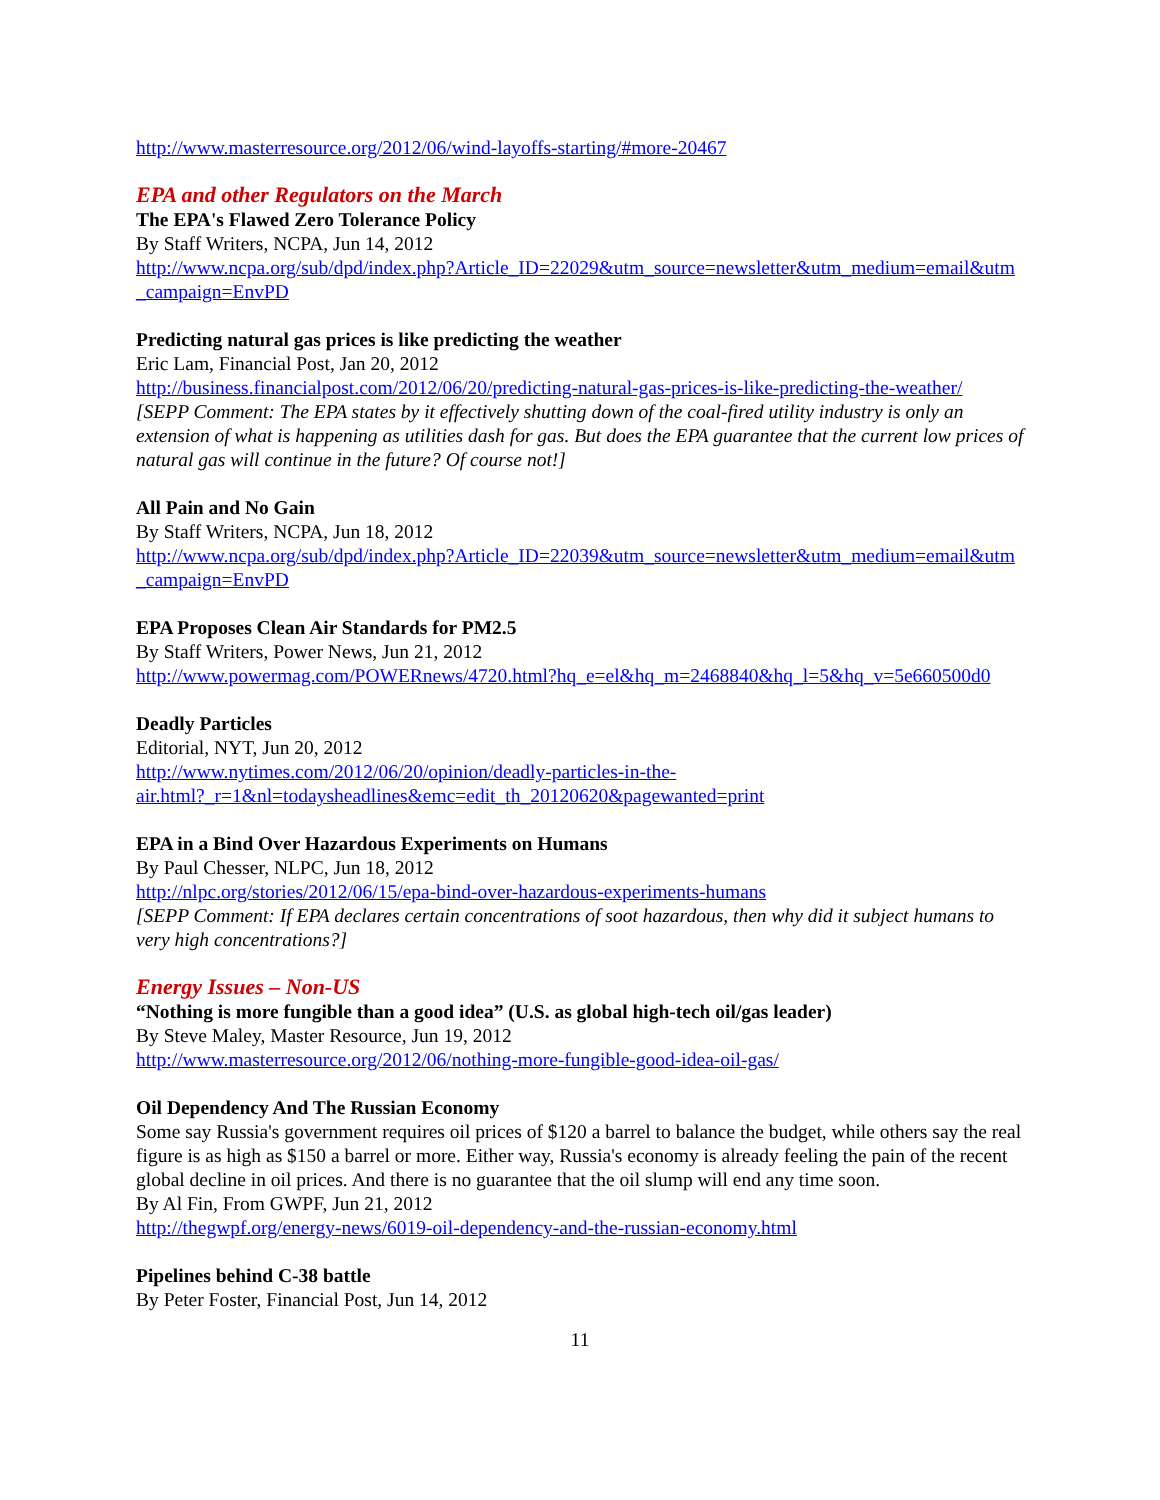http://www.masterresource.org/2012/06/wind-layoffs-starting/#more-20467
EPA and other Regulators on the March
The EPA's Flawed Zero Tolerance Policy
By Staff Writers, NCPA, Jun 14, 2012
http://www.ncpa.org/sub/dpd/index.php?Article_ID=22029&utm_source=newsletter&utm_medium=email&utm_campaign=EnvPD
Predicting natural gas prices is like predicting the weather
Eric Lam, Financial Post, Jan 20, 2012
http://business.financialpost.com/2012/06/20/predicting-natural-gas-prices-is-like-predicting-the-weather/
[SEPP Comment: The EPA states by it effectively shutting down of the coal-fired utility industry is only an extension of what is happening as utilities dash for gas. But does the EPA guarantee that the current low prices of natural gas will continue in the future? Of course not!]
All Pain and No Gain
By Staff Writers, NCPA, Jun 18, 2012
http://www.ncpa.org/sub/dpd/index.php?Article_ID=22039&utm_source=newsletter&utm_medium=email&utm_campaign=EnvPD
EPA Proposes Clean Air Standards for PM2.5
By Staff Writers, Power News, Jun 21, 2012
http://www.powermag.com/POWERnews/4720.html?hq_e=el&hq_m=2468840&hq_l=5&hq_v=5e660500d0
Deadly Particles
Editorial, NYT, Jun 20, 2012
http://www.nytimes.com/2012/06/20/opinion/deadly-particles-in-the-
air.html?_r=1&nl=todaysheadlines&emc=edit_th_20120620&pagewanted=print
EPA in a Bind Over Hazardous Experiments on Humans
By Paul Chesser, NLPC, Jun 18, 2012
http://nlpc.org/stories/2012/06/15/epa-bind-over-hazardous-experiments-humans
[SEPP Comment: If EPA declares certain concentrations of soot hazardous, then why did it subject humans to very high concentrations?]
Energy Issues – Non-US
“Nothing is more fungible than a good idea” (U.S. as global high-tech oil/gas leader)
By Steve Maley, Master Resource, Jun 19, 2012
http://www.masterresource.org/2012/06/nothing-more-fungible-good-idea-oil-gas/
Oil Dependency And The Russian Economy
Some say Russia's government requires oil prices of $120 a barrel to balance the budget, while others say the real figure is as high as $150 a barrel or more. Either way, Russia's economy is already feeling the pain of the recent global decline in oil prices. And there is no guarantee that the oil slump will end any time soon.
By Al Fin, From GWPF, Jun 21, 2012
http://thegwpf.org/energy-news/6019-oil-dependency-and-the-russian-economy.html
Pipelines behind C-38 battle
By Peter Foster, Financial Post, Jun 14, 2012
11